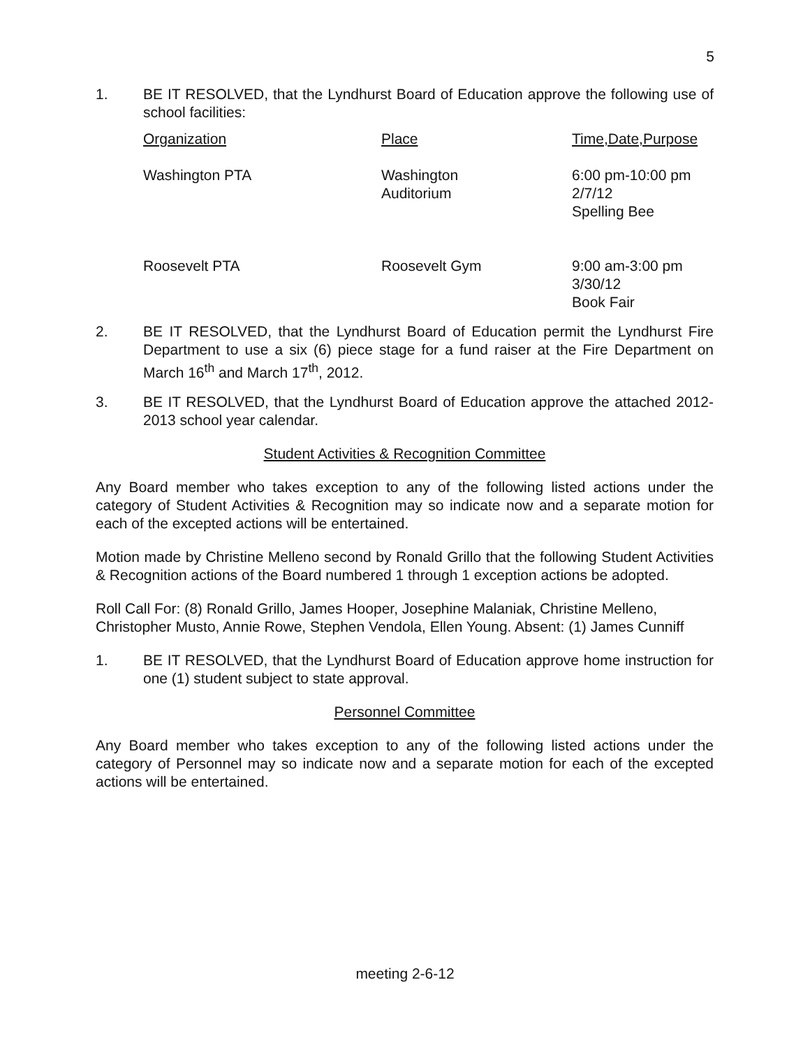5
1. BE IT RESOLVED, that the Lyndhurst Board of Education approve the following use of school facilities:
| Organization | Place | Time,Date,Purpose |
| Washington PTA | Washington Auditorium | 6:00 pm-10:00 pm 2/7/12 Spelling Bee |
| Roosevelt PTA | Roosevelt Gym | 9:00 am-3:00 pm 3/30/12 Book Fair |
2. BE IT RESOLVED, that the Lyndhurst Board of Education permit the Lyndhurst Fire Department to use a six (6) piece stage for a fund raiser at the Fire Department on March 16<sup>th</sup> and March 17<sup>th</sup>, 2012.
3. BE IT RESOLVED, that the Lyndhurst Board of Education approve the attached 2012-2013 school year calendar.
Student Activities & Recognition Committee
Any Board member who takes exception to any of the following listed actions under the category of Student Activities & Recognition may so indicate now and a separate motion for each of the excepted actions will be entertained.
Motion made by Christine Melleno second by Ronald Grillo that the following Student Activities & Recognition actions of the Board numbered 1 through 1 exception actions be adopted.
Roll Call For: (8) Ronald Grillo, James Hooper, Josephine Malaniak, Christine Melleno, Christopher Musto, Annie Rowe, Stephen Vendola, Ellen Young. Absent: (1) James Cunniff
1. BE IT RESOLVED, that the Lyndhurst Board of Education approve home instruction for one (1) student subject to state approval.
Personnel Committee
Any Board member who takes exception to any of the following listed actions under the category of Personnel may so indicate now and a separate motion for each of the excepted actions will be entertained.
meeting 2-6-12